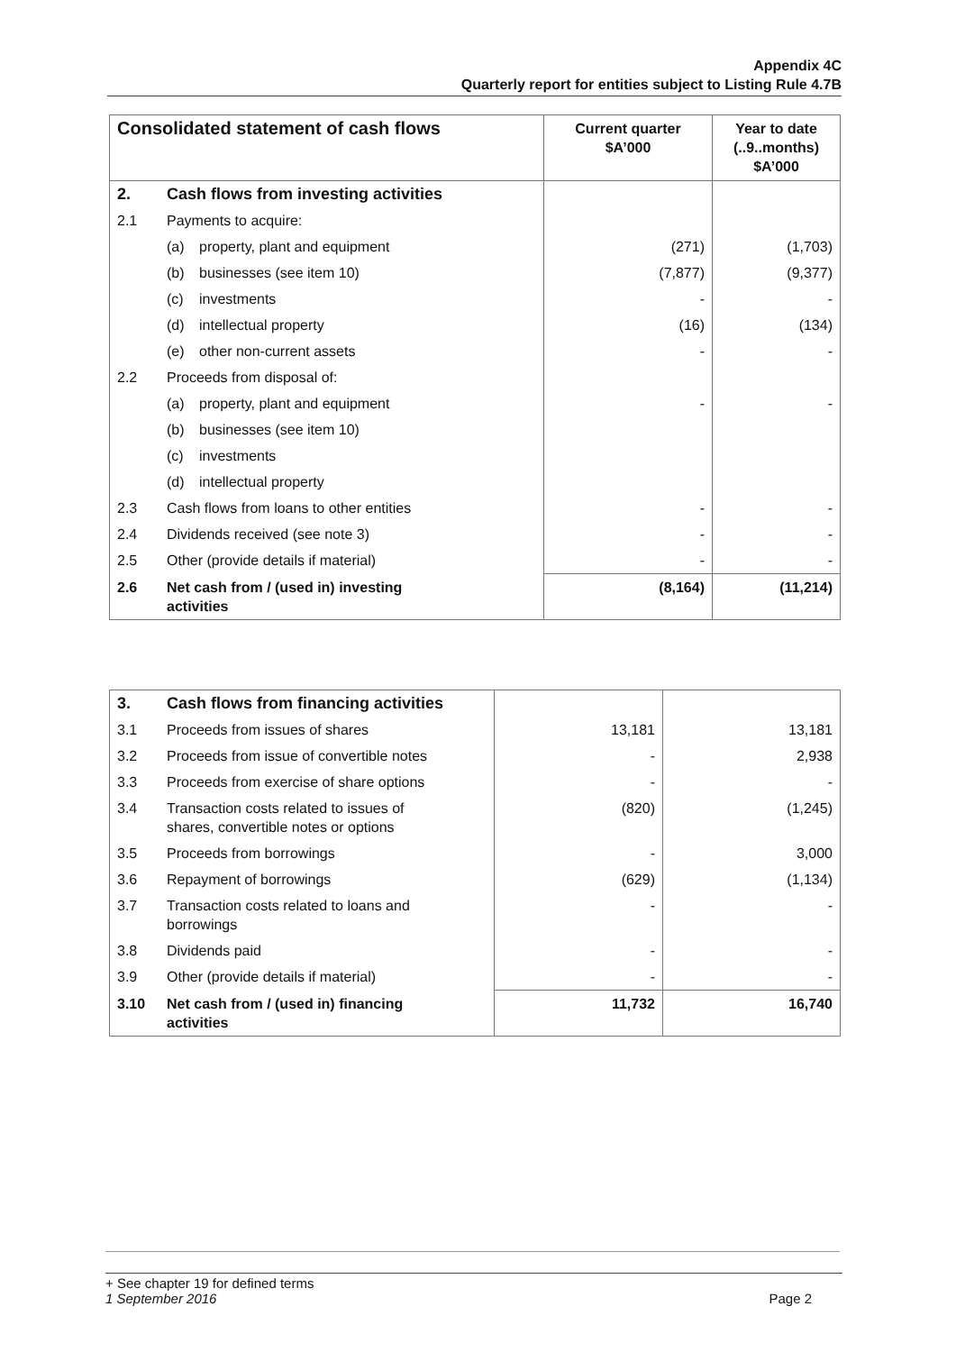Appendix 4C
Quarterly report for entities subject to Listing Rule 4.7B
| Consolidated statement of cash flows | Current quarter $A’000 | Year to date (..9..months) $A’000 |
| --- | --- | --- |
| 2. Cash flows from investing activities | | |
| 2.1 Payments to acquire: | | |
| (a) property, plant and equipment | (271) | (1,703) |
| (b) businesses (see item 10) | (7,877) | (9,377) |
| (c) investments | - | - |
| (d) intellectual property | (16) | (134) |
| (e) other non-current assets | - | - |
| 2.2 Proceeds from disposal of: | | |
| (a) property, plant and equipment | - | - |
| (b) businesses (see item 10) | | |
| (c) investments | | |
| (d) intellectual property | | |
| 2.3 Cash flows from loans to other entities | - | - |
| 2.4 Dividends received (see note 3) | - | - |
| 2.5 Other (provide details if material) | - | - |
| 2.6 Net cash from / (used in) investing activities | (8,164) | (11,214) |
| 3. Cash flows from financing activities | | |
| 3.1 Proceeds from issues of shares | 13,181 | 13,181 |
| 3.2 Proceeds from issue of convertible notes | - | 2,938 |
| 3.3 Proceeds from exercise of share options | - | - |
| 3.4 Transaction costs related to issues of shares, convertible notes or options | (820) | (1,245) |
| 3.5 Proceeds from borrowings | - | 3,000 |
| 3.6 Repayment of borrowings | (629) | (1,134) |
| 3.7 Transaction costs related to loans and borrowings | - | - |
| 3.8 Dividends paid | - | - |
| 3.9 Other (provide details if material) | - | - |
| 3.10 Net cash from / (used in) financing activities | 11,732 | 16,740 |
+ See chapter 19 for defined terms
1 September 2016 Page 2